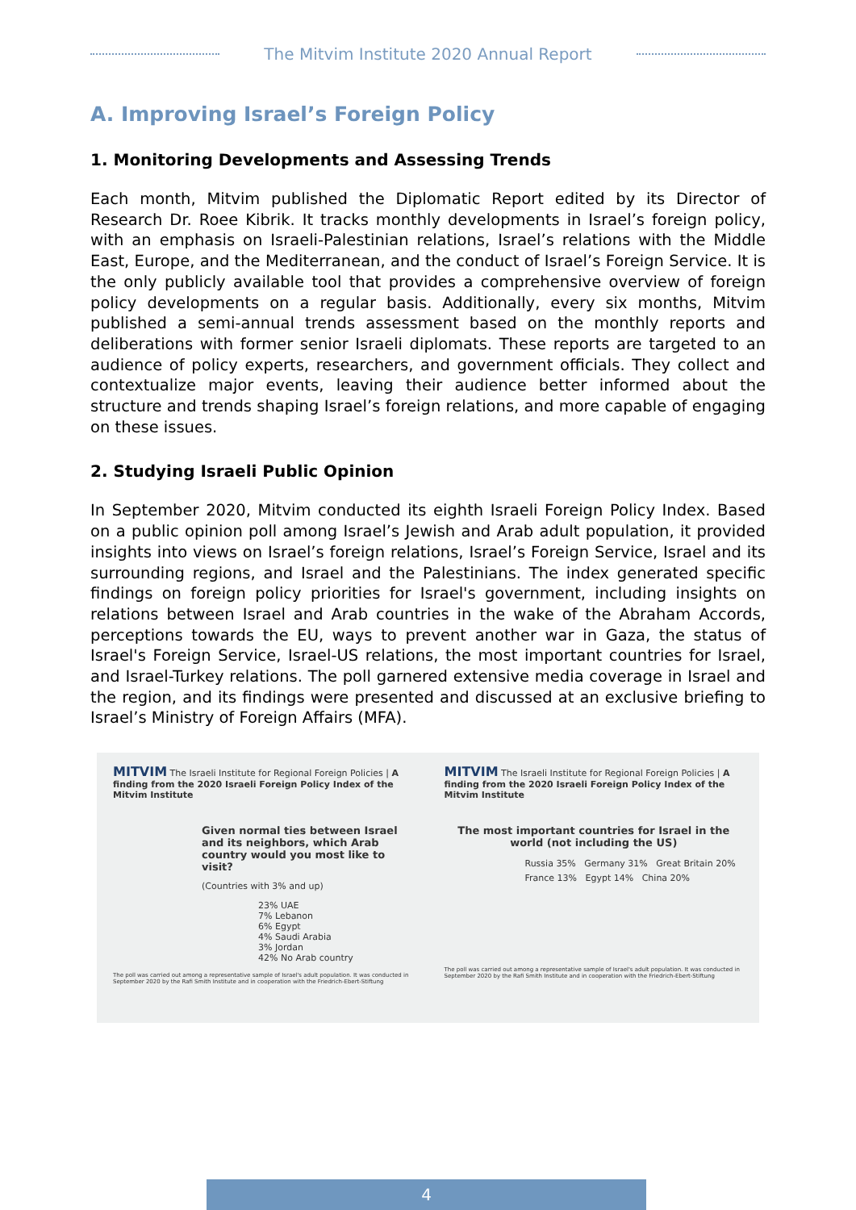The Mitvim Institute 2020 Annual Report
A. Improving Israel’s Foreign Policy
1. Monitoring Developments and Assessing Trends
Each month, Mitvim published the Diplomatic Report edited by its Director of Research Dr. Roee Kibrik. It tracks monthly developments in Israel’s foreign policy, with an emphasis on Israeli-Palestinian relations, Israel’s relations with the Middle East, Europe, and the Mediterranean, and the conduct of Israel’s Foreign Service. It is the only publicly available tool that provides a comprehensive overview of foreign policy developments on a regular basis. Additionally, every six months, Mitvim published a semi-annual trends assessment based on the monthly reports and deliberations with former senior Israeli diplomats. These reports are targeted to an audience of policy experts, researchers, and government officials. They collect and contextualize major events, leaving their audience better informed about the structure and trends shaping Israel’s foreign relations, and more capable of engaging on these issues.
2. Studying Israeli Public Opinion
In September 2020, Mitvim conducted its eighth Israeli Foreign Policy Index. Based on a public opinion poll among Israel’s Jewish and Arab adult population, it provided insights into views on Israel’s foreign relations, Israel’s Foreign Service, Israel and its surrounding regions, and Israel and the Palestinians. The index generated specific findings on foreign policy priorities for Israel's government, including insights on relations between Israel and Arab countries in the wake of the Abraham Accords, perceptions towards the EU, ways to prevent another war in Gaza, the status of Israel's Foreign Service, Israel-US relations, the most important countries for Israel, and Israel-Turkey relations. The poll garnered extensive media coverage in Israel and the region, and its findings were presented and discussed at an exclusive briefing to Israel’s Ministry of Foreign Affairs (MFA).
MITVIM The Israeli Institute for Regional Foreign Policies | A finding from the 2020 Israeli Foreign Policy Index of the Mitvim Institute
Given normal ties between Israel and its neighbors, which Arab country would you most like to visit?
(Countries with 3% and up)
23% UAE
7% Lebanon
6% Egypt
4% Saudi Arabia
3% Jordan
42% No Arab country
The poll was carried out among a representative sample of Israel's adult population. It was conducted in September 2020 by the Rafi Smith Institute and in cooperation with the Friedrich-Ebert-Stiftung
MITVIM The Israeli Institute for Regional Foreign Policies | A finding from the 2020 Israeli Foreign Policy Index of the Mitvim Institute
The most important countries for Israel in the world (not including the US)
Russia 35% Germany 31% Great Britain 20%
France 13% Egypt 14% China 20%
The poll was carried out among a representative sample of Israel's adult population. It was conducted in September 2020 by the Rafi Smith Institute and in cooperation with the Friedrich-Ebert-Stiftung
4